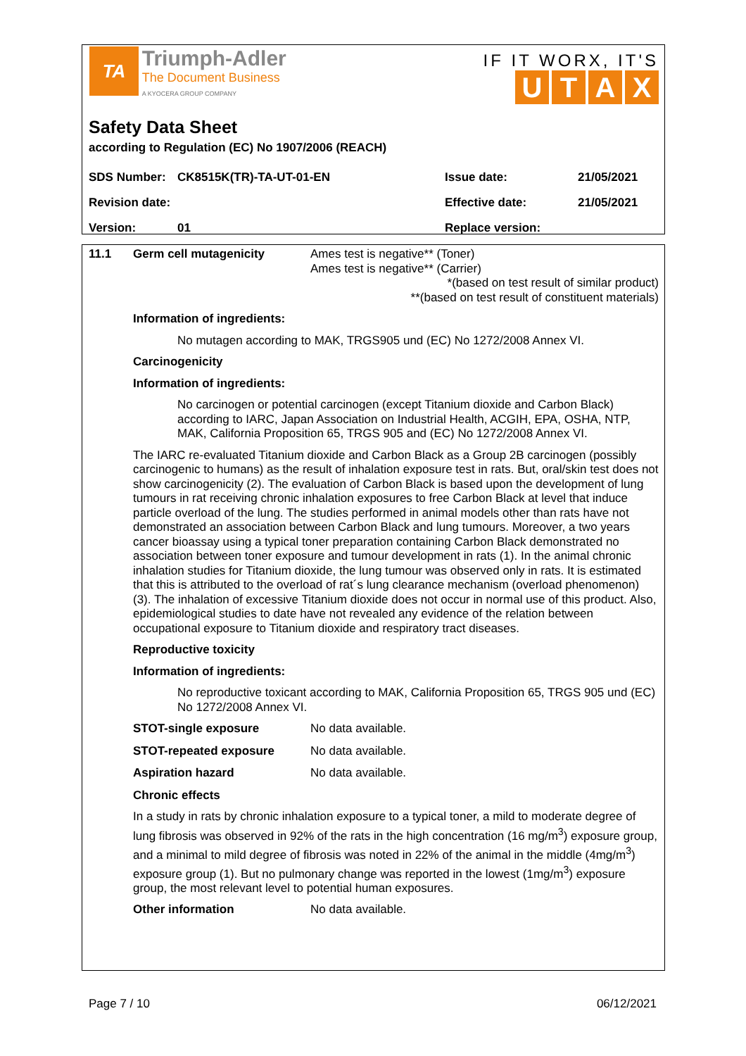TA Triumph-Adler
The Document Business
A KYOCERA GROUP COMPANY
IF IT WORX, IT'S
UTAX
Safety Data Sheet
according to Regulation (EC) No 1907/2006 (REACH)
| SDS Number: | CK8515K(TR)-TA-UT-01-EN | Issue date: | 21/05/2021 |
| Revision date: | | Effective date: | 21/05/2021 |
| Version: | 01 | Replace version: | |
11.1 Germ cell mutagenicity Ames test is negative** (Toner)
Ames test is negative** (Carrier)
*(based on test result of similar product)
**(based on test result of constituent materials)
Information of ingredients:
No mutagen according to MAK, TRGS905 und (EC) No 1272/2008 Annex VI.
Carcinogenicity
Information of ingredients:
No carcinogen or potential carcinogen (except Titanium dioxide and Carbon Black) according to IARC, Japan Association on Industrial Health, ACGIH, EPA, OSHA, NTP, MAK, California Proposition 65, TRGS 905 and (EC) No 1272/2008 Annex VI.
The IARC re-evaluated Titanium dioxide and Carbon Black as a Group 2B carcinogen (possibly carcinogenic to humans) as the result of inhalation exposure test in rats. But, oral/skin test does not show carcinogenicity (2). The evaluation of Carbon Black is based upon the development of lung tumours in rat receiving chronic inhalation exposures to free Carbon Black at level that induce particle overload of the lung. The studies performed in animal models other than rats have not demonstrated an association between Carbon Black and lung tumours. Moreover, a two years cancer bioassay using a typical toner preparation containing Carbon Black demonstrated no association between toner exposure and tumour development in rats (1). In the animal chronic inhalation studies for Titanium dioxide, the lung tumour was observed only in rats. It is estimated that this is attributed to the overload of rat´s lung clearance mechanism (overload phenomenon) (3). The inhalation of excessive Titanium dioxide does not occur in normal use of this product. Also, epidemiological studies to date have not revealed any evidence of the relation between occupational exposure to Titanium dioxide and respiratory tract diseases.
Reproductive toxicity
Information of ingredients:
No reproductive toxicant according to MAK, California Proposition 65, TRGS 905 und (EC) No 1272/2008 Annex VI.
STOT-single exposure No data available.
STOT-repeated exposure No data available.
Aspiration hazard No data available.
Chronic effects
In a study in rats by chronic inhalation exposure to a typical toner, a mild to moderate degree of lung fibrosis was observed in 92% of the rats in the high concentration (16 mg/m<sup>3</sup>) exposure group, and a minimal to mild degree of fibrosis was noted in 22% of the animal in the middle (4mg/m<sup>3</sup>) exposure group (1). But no pulmonary change was reported in the lowest (1mg/m<sup>3</sup>) exposure group, the most relevant level to potential human exposures.
Other information No data available.
Page 7 / 10 06/12/2021